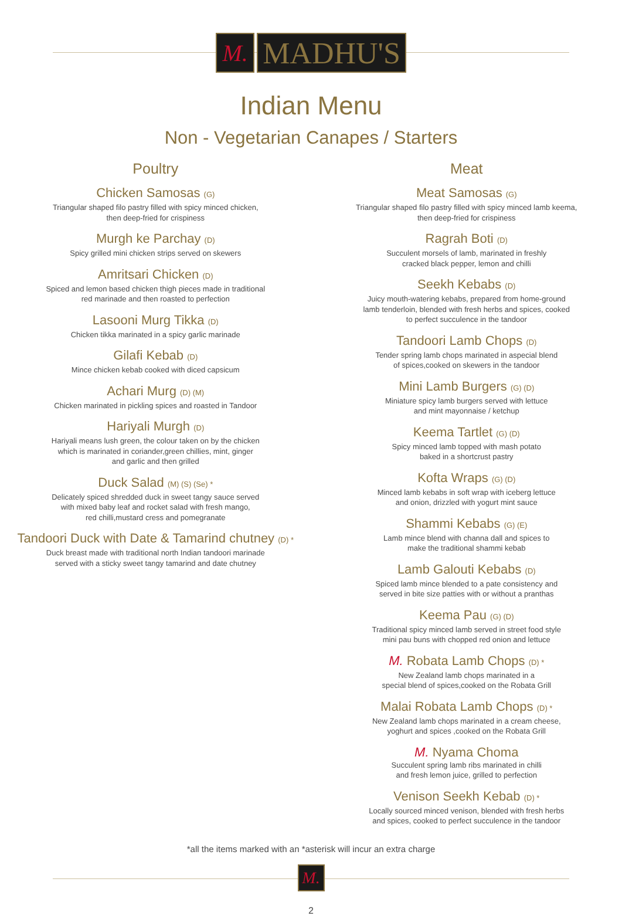M.
MADHU'S
Indian Menu
Non - Vegetarian Canapes / Starters
Poultry
Chicken Samosas (G)
Triangular shaped filo pastry filled with spicy minced chicken,
then deep-fried for crispiness
Murgh ke Parchay (D)
Spicy grilled mini chicken strips served on skewers
Amritsari Chicken (D)
Spiced and lemon based chicken thigh pieces made in traditional
red marinade and then roasted to perfection
Lasooni Murg Tikka (D)
Chicken tikka marinated in a spicy garlic marinade
Gilafi Kebab (D)
Mince chicken kebab cooked with diced capsicum
Achari Murg (D) (M)
Chicken marinated in pickling spices and roasted in Tandoor
Hariyali Murgh (D)
Hariyali means lush green, the colour taken on by the chicken
which is marinated in coriander,green chillies, mint, ginger
and garlic and then grilled
Duck Salad (M) (S) (Se) *
Delicately spiced shredded duck in sweet tangy sauce served
with mixed baby leaf and rocket salad with fresh mango,
red chilli,mustard cress and pomegranate
Tandoori Duck with Date & Tamarind chutney (D) *
Duck breast made with traditional north Indian tandoori marinade
served with a sticky sweet tangy tamarind and date chutney
Meat
Meat Samosas (G)
Triangular shaped filo pastry filled with spicy minced lamb keema,
then deep-fried for crispiness
Ragrah Boti (D)
Succulent morsels of lamb, marinated in freshly
cracked black pepper, lemon and chilli
Seekh Kebabs (D)
Juicy mouth-watering kebabs, prepared from home-ground
lamb tenderloin, blended with fresh herbs and spices, cooked
to perfect succulence in the tandoor
Tandoori Lamb Chops (D)
Tender spring lamb chops marinated in aspecial blend
of spices,cooked on skewers in the tandoor
Mini Lamb Burgers (G) (D)
Miniature spicy lamb burgers served with lettuce
and mint mayonnaise / ketchup
Keema Tartlet (G) (D)
Spicy minced lamb topped with mash potato
baked in a shortcrust pastry
Kofta Wraps (G) (D)
Minced lamb kebabs in soft wrap with iceberg lettuce
and onion, drizzled with yogurt mint sauce
Shammi Kebabs (G) (E)
Lamb mince blend with channa dall and spices to
make the traditional shammi kebab
Lamb Galouti Kebabs (D)
Spiced lamb mince blended to a pate consistency and
served in bite size patties with or without a pranthas
Keema Pau (G) (D)
Traditional spicy minced lamb served in street food style
mini pau buns with chopped red onion and lettuce
M. Robata Lamb Chops (D) *
New Zealand lamb chops marinated in a
special blend of spices,cooked on the Robata Grill
Malai Robata Lamb Chops (D) *
New Zealand lamb chops marinated in a cream cheese,
yoghurt and spices ,cooked on the Robata Grill
M. Nyama Choma
Succulent spring lamb ribs marinated in chilli
and fresh lemon juice, grilled to perfection
Venison Seekh Kebab (D) *
Locally sourced minced venison, blended with fresh herbs
and spices, cooked to perfect succulence in the tandoor
*all the items marked with an *asterisk will incur an extra charge
M.
2